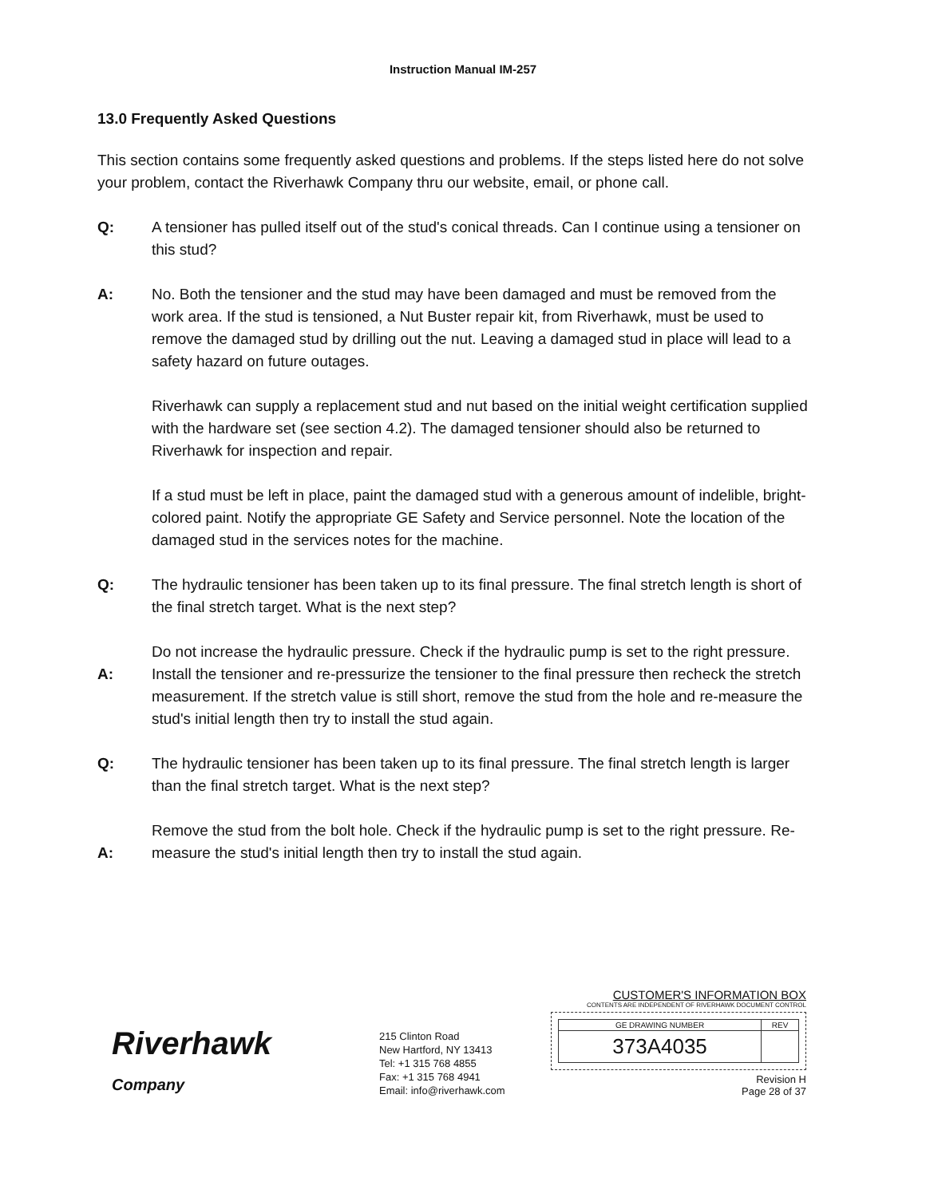Instruction Manual IM-257
13.0 Frequently Asked Questions
This section contains some frequently asked questions and problems. If the steps listed here do not solve your problem, contact the Riverhawk Company thru our website, email, or phone call.
Q: A tensioner has pulled itself out of the stud's conical threads. Can I continue using a tensioner on this stud?
A: No. Both the tensioner and the stud may have been damaged and must be removed from the work area. If the stud is tensioned, a Nut Buster repair kit, from Riverhawk, must be used to remove the damaged stud by drilling out the nut. Leaving a damaged stud in place will lead to a safety hazard on future outages.
Riverhawk can supply a replacement stud and nut based on the initial weight certification supplied with the hardware set (see section 4.2). The damaged tensioner should also be returned to Riverhawk for inspection and repair.
If a stud must be left in place, paint the damaged stud with a generous amount of indelible, bright-colored paint. Notify the appropriate GE Safety and Service personnel. Note the location of the damaged stud in the services notes for the machine.
Q: The hydraulic tensioner has been taken up to its final pressure. The final stretch length is short of the final stretch target. What is the next step?
A:
Do not increase the hydraulic pressure. Check if the hydraulic pump is set to the right pressure. Install the tensioner and re-pressurize the tensioner to the final pressure then recheck the stretch measurement. If the stretch value is still short, remove the stud from the hole and re-measure the stud's initial length then try to install the stud again.
Q: The hydraulic tensioner has been taken up to its final pressure. The final stretch length is larger than the final stretch target. What is the next step?
A:
Remove the stud from the bolt hole. Check if the hydraulic pump is set to the right pressure. Re-measure the stud's initial length then try to install the stud again.
Riverhawk
Company
215 Clinton Road
New Hartford, NY 13413
Tel: +1 315 768 4855
Fax: +1 315 768 4941
Email: info@riverhawk.com
CUSTOMER'S INFORMATION BOX
CONTENTS ARE INDEPENDENT OF RIVERHAWK DOCUMENT CONTROL
| GE DRAWING NUMBER | REV |
| 373A4035 | |
Revision H
Page 28 of 37